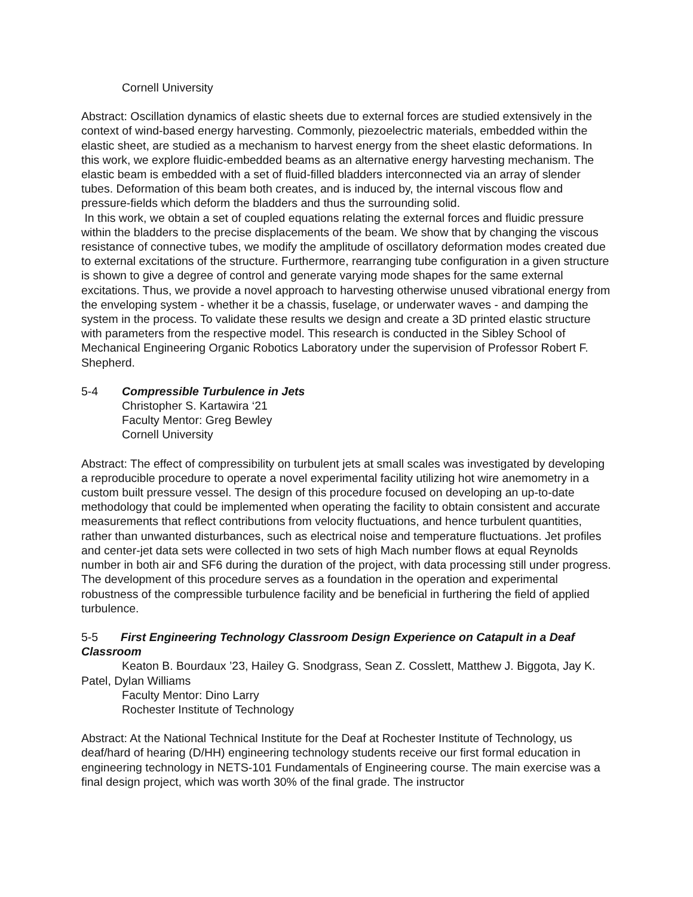Cornell University
Abstract: Oscillation dynamics of elastic sheets due to external forces are studied extensively in the context of wind-based energy harvesting. Commonly, piezoelectric materials, embedded within the elastic sheet, are studied as a mechanism to harvest energy from the sheet elastic deformations. In this work, we explore fluidic-embedded beams as an alternative energy harvesting mechanism. The elastic beam is embedded with a set of fluid-filled bladders interconnected via an array of slender tubes. Deformation of this beam both creates, and is induced by, the internal viscous flow and pressure-fields which deform the bladders and thus the surrounding solid.
In this work, we obtain a set of coupled equations relating the external forces and fluidic pressure within the bladders to the precise displacements of the beam. We show that by changing the viscous resistance of connective tubes, we modify the amplitude of oscillatory deformation modes created due to external excitations of the structure. Furthermore, rearranging tube configuration in a given structure is shown to give a degree of control and generate varying mode shapes for the same external excitations. Thus, we provide a novel approach to harvesting otherwise unused vibrational energy from the enveloping system - whether it be a chassis, fuselage, or underwater waves - and damping the system in the process. To validate these results we design and create a 3D printed elastic structure with parameters from the respective model. This research is conducted in the Sibley School of Mechanical Engineering Organic Robotics Laboratory under the supervision of Professor Robert F. Shepherd.
5-4 Compressible Turbulence in Jets
Christopher S. Kartawira ‘21
Faculty Mentor: Greg Bewley
Cornell University
Abstract: The effect of compressibility on turbulent jets at small scales was investigated by developing a reproducible procedure to operate a novel experimental facility utilizing hot wire anemometry in a custom built pressure vessel. The design of this procedure focused on developing an up-to-date methodology that could be implemented when operating the facility to obtain consistent and accurate measurements that reflect contributions from velocity fluctuations, and hence turbulent quantities, rather than unwanted disturbances, such as electrical noise and temperature fluctuations. Jet profiles and center-jet data sets were collected in two sets of high Mach number flows at equal Reynolds number in both air and SF6 during the duration of the project, with data processing still under progress. The development of this procedure serves as a foundation in the operation and experimental robustness of the compressible turbulence facility and be beneficial in furthering the field of applied turbulence.
5-5 First Engineering Technology Classroom Design Experience on Catapult in a Deaf Classroom
Keaton B. Bourdaux ’23, Hailey G. Snodgrass, Sean Z. Cosslett, Matthew J. Biggota, Jay K. Patel, Dylan Williams
Faculty Mentor: Dino Larry
Rochester Institute of Technology
Abstract: At the National Technical Institute for the Deaf at Rochester Institute of Technology, us deaf/hard of hearing (D/HH) engineering technology students receive our first formal education in engineering technology in NETS-101 Fundamentals of Engineering course. The main exercise was a final design project, which was worth 30% of the final grade. The instructor